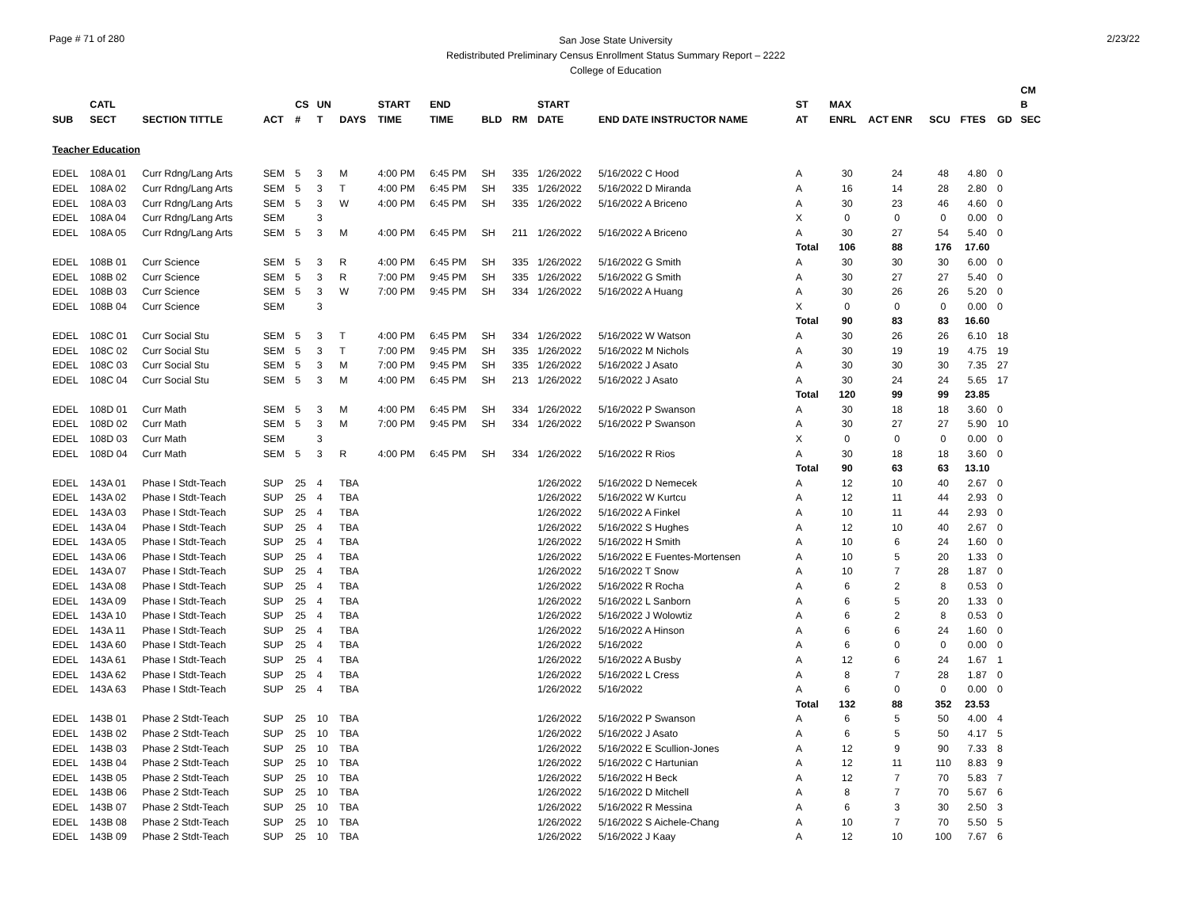Page # 71 of 280
San Jose State University
Redistributed Preliminary Census Enrollment Status Summary Report – 2222
College of Education
2/23/22
| | | | | | | | | | | | | | | | | | | | CM |
| --- | --- | --- | --- | --- | --- | --- | --- | --- | --- | --- | --- | --- | --- | --- | --- | --- | --- | --- | --- |
| | CATL | | | CS | UN | | START | END | | | START | | ST | MAX | | | | | B |
| SUB | SECT | SECTION TITTLE | ACT | # | T | DAYS | TIME | TIME | BLD | RM | DATE | END DATE INSTRUCTOR NAME | AT | ENRL | ACT ENR | SCU | FTES | GD | SEC |
| Teacher Education | | | | | | | | | | | | | | | | | | | |
| EDEL | 108A 01 | Curr Rdng/Lang Arts | SEM | 5 | 3 | M | 4:00 PM | 6:45 PM | SH | 335 | 1/26/2022 | 5/16/2022 C Hood | A | 30 | 24 | 48 | 4.80 | 0 | |
| EDEL | 108A 02 | Curr Rdng/Lang Arts | SEM | 5 | 3 | T | 4:00 PM | 6:45 PM | SH | 335 | 1/26/2022 | 5/16/2022 D Miranda | A | 16 | 14 | 28 | 2.80 | 0 | |
| EDEL | 108A 03 | Curr Rdng/Lang Arts | SEM | 5 | 3 | W | 4:00 PM | 6:45 PM | SH | 335 | 1/26/2022 | 5/16/2022 A Briceno | A | 30 | 23 | 46 | 4.60 | 0 | |
| EDEL | 108A 04 | Curr Rdng/Lang Arts | SEM | | 3 | | | | | | | | X | 0 | 0 | 0 | 0.00 | 0 | |
| EDEL | 108A 05 | Curr Rdng/Lang Arts | SEM | 5 | 3 | M | 4:00 PM | 6:45 PM | SH | 211 | 1/26/2022 | 5/16/2022 A Briceno | A | 30 | 27 | 54 | 5.40 | 0 | |
| | | | | | | | | | | | | | Total | 106 | 88 | 176 | 17.60 | | |
| EDEL | 108B 01 | Curr Science | SEM | 5 | 3 | R | 4:00 PM | 6:45 PM | SH | 335 | 1/26/2022 | 5/16/2022 G Smith | A | 30 | 30 | 30 | 6.00 | 0 | |
| EDEL | 108B 02 | Curr Science | SEM | 5 | 3 | R | 7:00 PM | 9:45 PM | SH | 335 | 1/26/2022 | 5/16/2022 G Smith | A | 30 | 27 | 27 | 5.40 | 0 | |
| EDEL | 108B 03 | Curr Science | SEM | 5 | 3 | W | 7:00 PM | 9:45 PM | SH | 334 | 1/26/2022 | 5/16/2022 A Huang | A | 30 | 26 | 26 | 5.20 | 0 | |
| EDEL | 108B 04 | Curr Science | SEM | | 3 | | | | | | | | X | 0 | 0 | 0 | 0.00 | 0 | |
| | | | | | | | | | | | | | Total | 90 | 83 | 83 | 16.60 | | |
| EDEL | 108C 01 | Curr Social Stu | SEM | 5 | 3 | T | 4:00 PM | 6:45 PM | SH | 334 | 1/26/2022 | 5/16/2022 W Watson | A | 30 | 26 | 26 | 6.10 | 18 | |
| EDEL | 108C 02 | Curr Social Stu | SEM | 5 | 3 | T | 7:00 PM | 9:45 PM | SH | 335 | 1/26/2022 | 5/16/2022 M Nichols | A | 30 | 19 | 19 | 4.75 | 19 | |
| EDEL | 108C 03 | Curr Social Stu | SEM | 5 | 3 | M | 7:00 PM | 9:45 PM | SH | 335 | 1/26/2022 | 5/16/2022 J Asato | A | 30 | 30 | 30 | 7.35 | 27 | |
| EDEL | 108C 04 | Curr Social Stu | SEM | 5 | 3 | M | 4:00 PM | 6:45 PM | SH | 213 | 1/26/2022 | 5/16/2022 J Asato | A | 30 | 24 | 24 | 5.65 | 17 | |
| | | | | | | | | | | | | | Total | 120 | 99 | 99 | 23.85 | | |
| EDEL | 108D 01 | Curr Math | SEM | 5 | 3 | M | 4:00 PM | 6:45 PM | SH | 334 | 1/26/2022 | 5/16/2022 P Swanson | A | 30 | 18 | 18 | 3.60 | 0 | |
| EDEL | 108D 02 | Curr Math | SEM | 5 | 3 | M | 7:00 PM | 9:45 PM | SH | 334 | 1/26/2022 | 5/16/2022 P Swanson | A | 30 | 27 | 27 | 5.90 | 10 | |
| EDEL | 108D 03 | Curr Math | SEM | | 3 | | | | | | | | X | 0 | 0 | 0 | 0.00 | 0 | |
| EDEL | 108D 04 | Curr Math | SEM | 5 | 3 | R | 4:00 PM | 6:45 PM | SH | 334 | 1/26/2022 | 5/16/2022 R Rios | A | 30 | 18 | 18 | 3.60 | 0 | |
| | | | | | | | | | | | | | Total | 90 | 63 | 63 | 13.10 | | |
| EDEL | 143A 01 | Phase I Stdt-Teach | SUP | 25 | 4 | TBA | | | | | 1/26/2022 | 5/16/2022 D Nemecek | A | 12 | 10 | 40 | 2.67 | 0 | |
| EDEL | 143A 02 | Phase I Stdt-Teach | SUP | 25 | 4 | TBA | | | | | 1/26/2022 | 5/16/2022 W Kurtcu | A | 12 | 11 | 44 | 2.93 | 0 | |
| EDEL | 143A 03 | Phase I Stdt-Teach | SUP | 25 | 4 | TBA | | | | | 1/26/2022 | 5/16/2022 A Finkel | A | 10 | 11 | 44 | 2.93 | 0 | |
| EDEL | 143A 04 | Phase I Stdt-Teach | SUP | 25 | 4 | TBA | | | | | 1/26/2022 | 5/16/2022 S Hughes | A | 12 | 10 | 40 | 2.67 | 0 | |
| EDEL | 143A 05 | Phase I Stdt-Teach | SUP | 25 | 4 | TBA | | | | | 1/26/2022 | 5/16/2022 H Smith | A | 10 | 6 | 24 | 1.60 | 0 | |
| EDEL | 143A 06 | Phase I Stdt-Teach | SUP | 25 | 4 | TBA | | | | | 1/26/2022 | 5/16/2022 E Fuentes-Mortensen | A | 10 | 5 | 20 | 1.33 | 0 | |
| EDEL | 143A 07 | Phase I Stdt-Teach | SUP | 25 | 4 | TBA | | | | | 1/26/2022 | 5/16/2022 T Snow | A | 10 | 7 | 28 | 1.87 | 0 | |
| EDEL | 143A 08 | Phase I Stdt-Teach | SUP | 25 | 4 | TBA | | | | | 1/26/2022 | 5/16/2022 R Rocha | A | 6 | 2 | 8 | 0.53 | 0 | |
| EDEL | 143A 09 | Phase I Stdt-Teach | SUP | 25 | 4 | TBA | | | | | 1/26/2022 | 5/16/2022 L Sanborn | A | 6 | 5 | 20 | 1.33 | 0 | |
| EDEL | 143A 10 | Phase I Stdt-Teach | SUP | 25 | 4 | TBA | | | | | 1/26/2022 | 5/16/2022 J Wolowtiz | A | 6 | 2 | 8 | 0.53 | 0 | |
| EDEL | 143A 11 | Phase I Stdt-Teach | SUP | 25 | 4 | TBA | | | | | 1/26/2022 | 5/16/2022 A Hinson | A | 6 | 6 | 24 | 1.60 | 0 | |
| EDEL | 143A 60 | Phase I Stdt-Teach | SUP | 25 | 4 | TBA | | | | | 1/26/2022 | 5/16/2022 | A | 6 | 0 | 0 | 0.00 | 0 | |
| EDEL | 143A 61 | Phase I Stdt-Teach | SUP | 25 | 4 | TBA | | | | | 1/26/2022 | 5/16/2022 A Busby | A | 12 | 6 | 24 | 1.67 | 1 | |
| EDEL | 143A 62 | Phase I Stdt-Teach | SUP | 25 | 4 | TBA | | | | | 1/26/2022 | 5/16/2022 L Cress | A | 8 | 7 | 28 | 1.87 | 0 | |
| EDEL | 143A 63 | Phase I Stdt-Teach | SUP | 25 | 4 | TBA | | | | | 1/26/2022 | 5/16/2022 | A | 6 | 0 | 0 | 0.00 | 0 | |
| | | | | | | | | | | | | | Total | 132 | 88 | 352 | 23.53 | | |
| EDEL | 143B 01 | Phase 2 Stdt-Teach | SUP | 25 | 10 | TBA | | | | | 1/26/2022 | 5/16/2022 P Swanson | A | 6 | 5 | 50 | 4.00 | 4 | |
| EDEL | 143B 02 | Phase 2 Stdt-Teach | SUP | 25 | 10 | TBA | | | | | 1/26/2022 | 5/16/2022 J Asato | A | 6 | 5 | 50 | 4.17 | 5 | |
| EDEL | 143B 03 | Phase 2 Stdt-Teach | SUP | 25 | 10 | TBA | | | | | 1/26/2022 | 5/16/2022 E Scullion-Jones | A | 12 | 9 | 90 | 7.33 | 8 | |
| EDEL | 143B 04 | Phase 2 Stdt-Teach | SUP | 25 | 10 | TBA | | | | | 1/26/2022 | 5/16/2022 C Hartunian | A | 12 | 11 | 110 | 8.83 | 9 | |
| EDEL | 143B 05 | Phase 2 Stdt-Teach | SUP | 25 | 10 | TBA | | | | | 1/26/2022 | 5/16/2022 H Beck | A | 12 | 7 | 70 | 5.83 | 7 | |
| EDEL | 143B 06 | Phase 2 Stdt-Teach | SUP | 25 | 10 | TBA | | | | | 1/26/2022 | 5/16/2022 D Mitchell | A | 8 | 7 | 70 | 5.67 | 6 | |
| EDEL | 143B 07 | Phase 2 Stdt-Teach | SUP | 25 | 10 | TBA | | | | | 1/26/2022 | 5/16/2022 R Messina | A | 6 | 3 | 30 | 2.50 | 3 | |
| EDEL | 143B 08 | Phase 2 Stdt-Teach | SUP | 25 | 10 | TBA | | | | | 1/26/2022 | 5/16/2022 S Aichele-Chang | A | 10 | 7 | 70 | 5.50 | 5 | |
| EDEL | 143B 09 | Phase 2 Stdt-Teach | SUP | 25 | 10 | TBA | | | | | 1/26/2022 | 5/16/2022 J Kaay | A | 12 | 10 | 100 | 7.67 | 6 | |